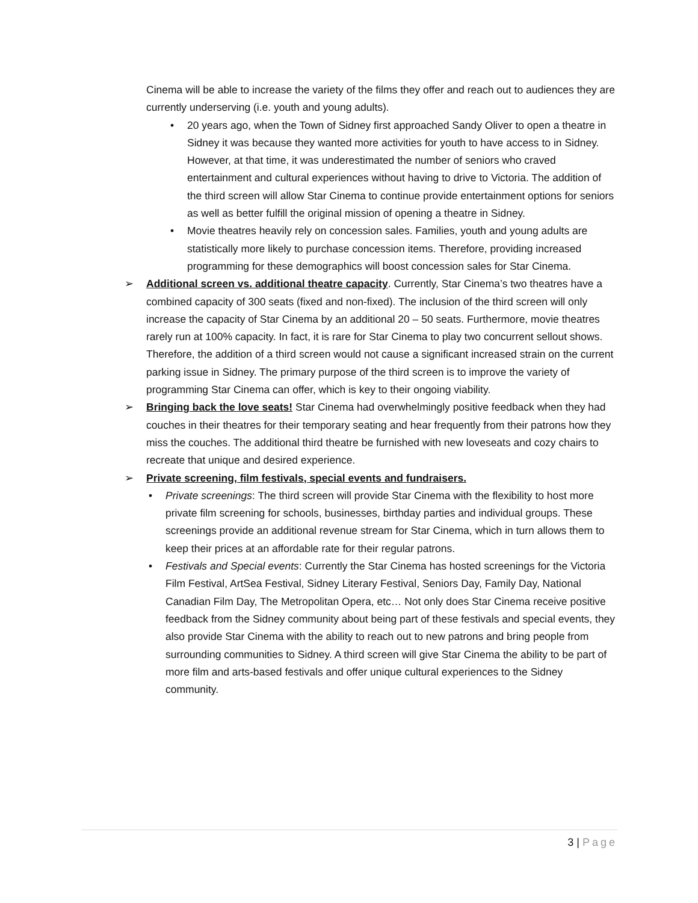Cinema will be able to increase the variety of the films they offer and reach out to audiences they are currently underserving (i.e. youth and young adults).
• 20 years ago, when the Town of Sidney first approached Sandy Oliver to open a theatre in Sidney it was because they wanted more activities for youth to have access to in Sidney. However, at that time, it was underestimated the number of seniors who craved entertainment and cultural experiences without having to drive to Victoria. The addition of the third screen will allow Star Cinema to continue provide entertainment options for seniors as well as better fulfill the original mission of opening a theatre in Sidney.
• Movie theatres heavily rely on concession sales. Families, youth and young adults are statistically more likely to purchase concession items. Therefore, providing increased programming for these demographics will boost concession sales for Star Cinema.
➢ Additional screen vs. additional theatre capacity. Currently, Star Cinema’s two theatres have a combined capacity of 300 seats (fixed and non-fixed). The inclusion of the third screen will only increase the capacity of Star Cinema by an additional 20 – 50 seats. Furthermore, movie theatres rarely run at 100% capacity. In fact, it is rare for Star Cinema to play two concurrent sellout shows. Therefore, the addition of a third screen would not cause a significant increased strain on the current parking issue in Sidney. The primary purpose of the third screen is to improve the variety of programming Star Cinema can offer, which is key to their ongoing viability.
➢ Bringing back the love seats! Star Cinema had overwhelmingly positive feedback when they had couches in their theatres for their temporary seating and hear frequently from their patrons how they miss the couches. The additional third theatre be furnished with new loveseats and cozy chairs to recreate that unique and desired experience.
➢ Private screening, film festivals, special events and fundraisers.
• Private screenings: The third screen will provide Star Cinema with the flexibility to host more private film screening for schools, businesses, birthday parties and individual groups. These screenings provide an additional revenue stream for Star Cinema, which in turn allows them to keep their prices at an affordable rate for their regular patrons.
• Festivals and Special events: Currently the Star Cinema has hosted screenings for the Victoria Film Festival, ArtSea Festival, Sidney Literary Festival, Seniors Day, Family Day, National Canadian Film Day, The Metropolitan Opera, etc… Not only does Star Cinema receive positive feedback from the Sidney community about being part of these festivals and special events, they also provide Star Cinema with the ability to reach out to new patrons and bring people from surrounding communities to Sidney. A third screen will give Star Cinema the ability to be part of more film and arts-based festivals and offer unique cultural experiences to the Sidney community.
3 | Page